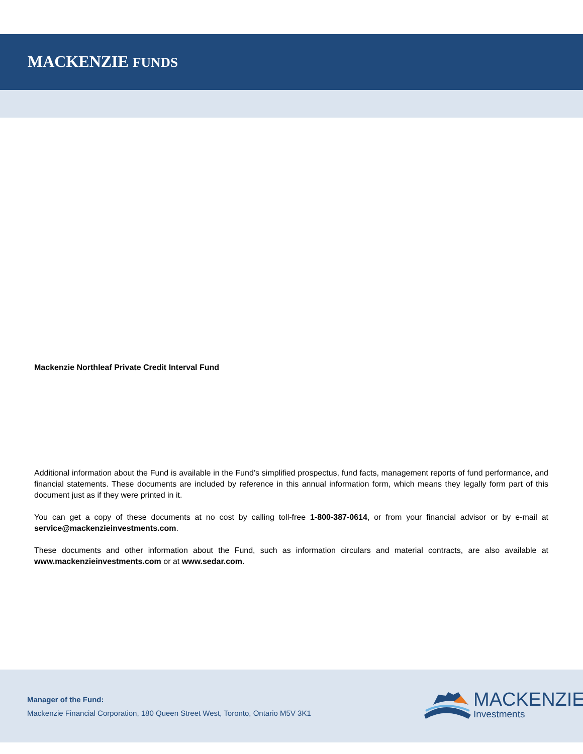MACKENZIE FUNDS
Mackenzie Northleaf Private Credit Interval Fund
Additional information about the Fund is available in the Fund’s simplified prospectus, fund facts, management reports of fund performance, and financial statements. These documents are included by reference in this annual information form, which means they legally form part of this document just as if they were printed in it.
You can get a copy of these documents at no cost by calling toll-free 1-800-387-0614, or from your financial advisor or by e-mail at service@mackenzieinvestments.com.
These documents and other information about the Fund, such as information circulars and material contracts, are also available at www.mackenzieinvestments.com or at www.sedar.com.
Manager of the Fund:
Mackenzie Financial Corporation, 180 Queen Street West, Toronto, Ontario M5V 3K1
MACKENZIE
Investments